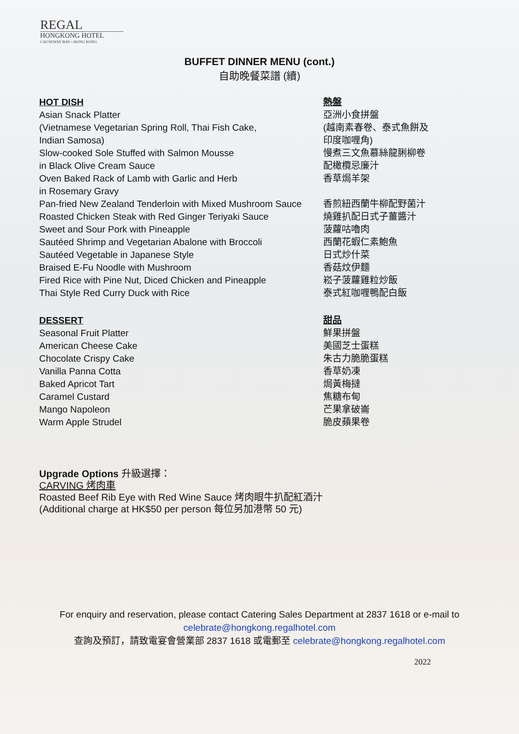REGAL
HONGKONG HOTEL
CAUSEWAY BAY • HONG KONG
BUFFET DINNER MENU (cont.)
自助晚餐菜譜 (續)
HOT DISH
Asian Snack Platter
(Vietnamese Vegetarian Spring Roll, Thai Fish Cake,
Indian Samosa)
Slow-cooked Sole Stuffed with Salmon Mousse
in Black Olive Cream Sauce
Oven Baked Rack of Lamb with Garlic and Herb
in Rosemary Gravy
Pan-fried New Zealand Tenderloin with Mixed Mushroom Sauce
Roasted Chicken Steak with Red Ginger Teriyaki Sauce
Sweet and Sour Pork with Pineapple
Sautéed Shrimp and Vegetarian Abalone with Broccoli
Sautéed Vegetable in Japanese Style
Braised E-Fu Noodle with Mushroom
Fired Rice with Pine Nut, Diced Chicken and Pineapple
Thai Style Red Curry Duck with Rice
熱盤
亞洲小食拼盤
(越南素春卷、泰式魚餅及
印度咖喱角)
慢煮三文魚慕絲龍脷柳卷
配橄欖忌廉汁
香草焗羊架
香煎紐西蘭牛柳配野菌汁
燒雞扒配日式子薑醬汁
菠蘿咕嚕肉
西蘭花蝦仁素鮑魚
日式炒什菜
香菇炆伊麵
崧子菠蘿雞粒炒飯
泰式紅咖喱鴨配白飯
DESSERT
Seasonal Fruit Platter
American Cheese Cake
Chocolate Crispy Cake
Vanilla Panna Cotta
Baked Apricot Tart
Caramel Custard
Mango Napoleon
Warm Apple Strudel
甜品
鮮果拼盤
美國芝士蛋糕
朱古力脆脆蛋糕
香草奶凍
焗黃梅撻
焦糖布甸
芒果拿破崙
脆皮蘋果卷
Upgrade Options 升級選擇：
CARVING 烤肉車
Roasted Beef Rib Eye with Red Wine Sauce 烤肉眼牛扒配紅酒汁
(Additional charge at HK$50 per person 每位另加港幣 50 元)
For enquiry and reservation, please contact Catering Sales Department at 2837 1618 or e-mail to
celebrate@hongkong.regalhotel.com
查詢及預訂，請致電宴會營業部 2837 1618 或電郵至 celebrate@hongkong.regalhotel.com
2022